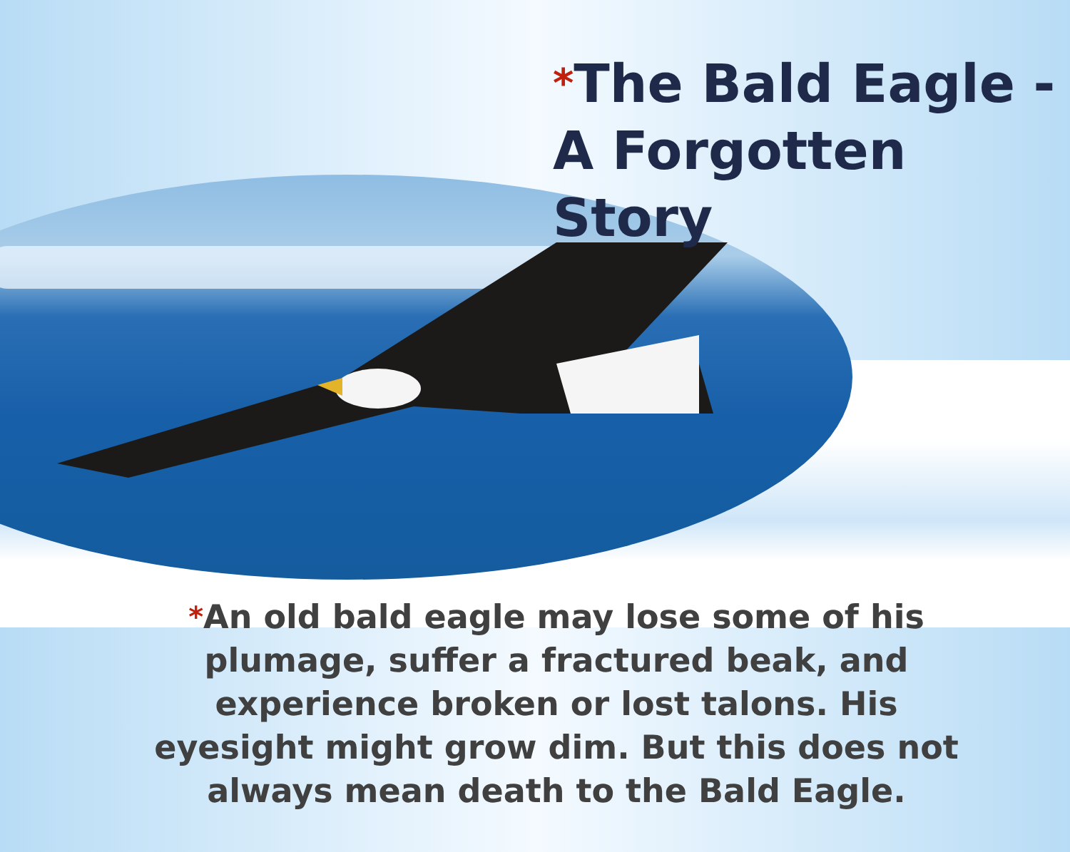*The Bald Eagle - A Forgotten Story
*An old bald eagle may lose some of his plumage, suffer a fractured beak, and experience broken or lost talons. His eyesight might grow dim. But this does not always mean death to the Bald Eagle.